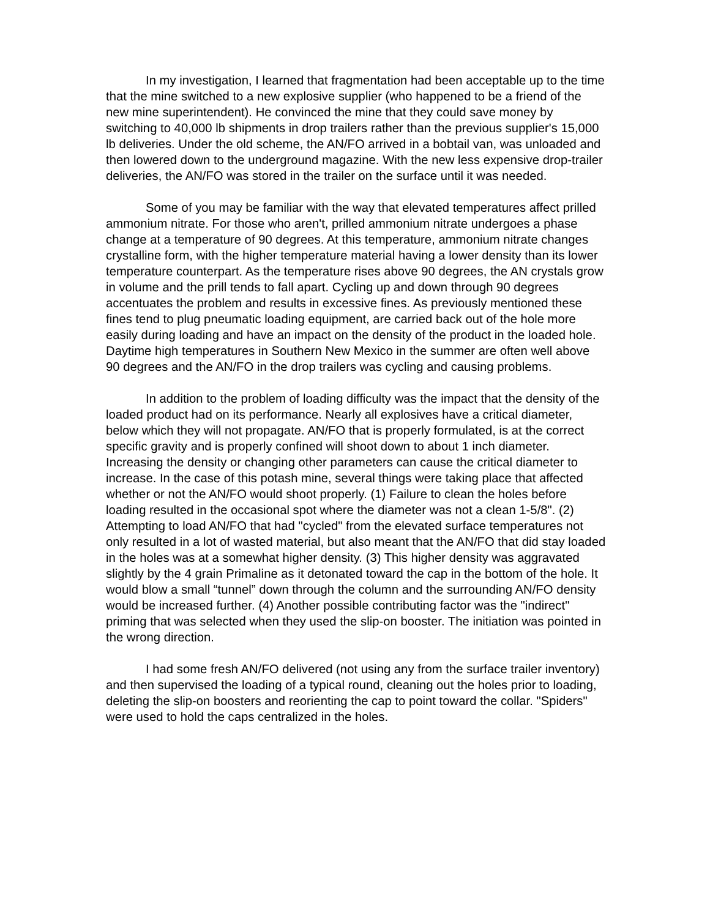In my investigation, I learned that fragmentation had been acceptable up to the time that the mine switched to a new explosive supplier (who happened to be a friend of the new mine superintendent). He convinced the mine that they could save money by switching to 40,000 lb shipments in drop trailers rather than the previous supplier's 15,000 lb deliveries. Under the old scheme, the AN/FO arrived in a bobtail van, was unloaded and then lowered down to the underground magazine. With the new less expensive drop-trailer deliveries, the AN/FO was stored in the trailer on the surface until it was needed.
Some of you may be familiar with the way that elevated temperatures affect prilled ammonium nitrate. For those who aren't, prilled ammonium nitrate undergoes a phase change at a temperature of 90 degrees. At this temperature, ammonium nitrate changes crystalline form, with the higher temperature material having a lower density than its lower temperature counterpart. As the temperature rises above 90 degrees, the AN crystals grow in volume and the prill tends to fall apart. Cycling up and down through 90 degrees accentuates the problem and results in excessive fines. As previously mentioned these fines tend to plug pneumatic loading equipment, are carried back out of the hole more easily during loading and have an impact on the density of the product in the loaded hole. Daytime high temperatures in Southern New Mexico in the summer are often well above 90 degrees and the AN/FO in the drop trailers was cycling and causing problems.
In addition to the problem of loading difficulty was the impact that the density of the loaded product had on its performance. Nearly all explosives have a critical diameter, below which they will not propagate. AN/FO that is properly formulated, is at the correct specific gravity and is properly confined will shoot down to about 1 inch diameter. Increasing the density or changing other parameters can cause the critical diameter to increase. In the case of this potash mine, several things were taking place that affected whether or not the AN/FO would shoot properly. (1) Failure to clean the holes before loading resulted in the occasional spot where the diameter was not a clean 1-5/8". (2) Attempting to load AN/FO that had "cycled" from the elevated surface temperatures not only resulted in a lot of wasted material, but also meant that the AN/FO that did stay loaded in the holes was at a somewhat higher density. (3) This higher density was aggravated slightly by the 4 grain Primaline as it detonated toward the cap in the bottom of the hole. It would blow a small “tunnel” down through the column and the surrounding AN/FO density would be increased further. (4) Another possible contributing factor was the "indirect" priming that was selected when they used the slip-on booster. The initiation was pointed in the wrong direction.
I had some fresh AN/FO delivered (not using any from the surface trailer inventory) and then supervised the loading of a typical round, cleaning out the holes prior to loading, deleting the slip-on boosters and reorienting the cap to point toward the collar. "Spiders" were used to hold the caps centralized in the holes.